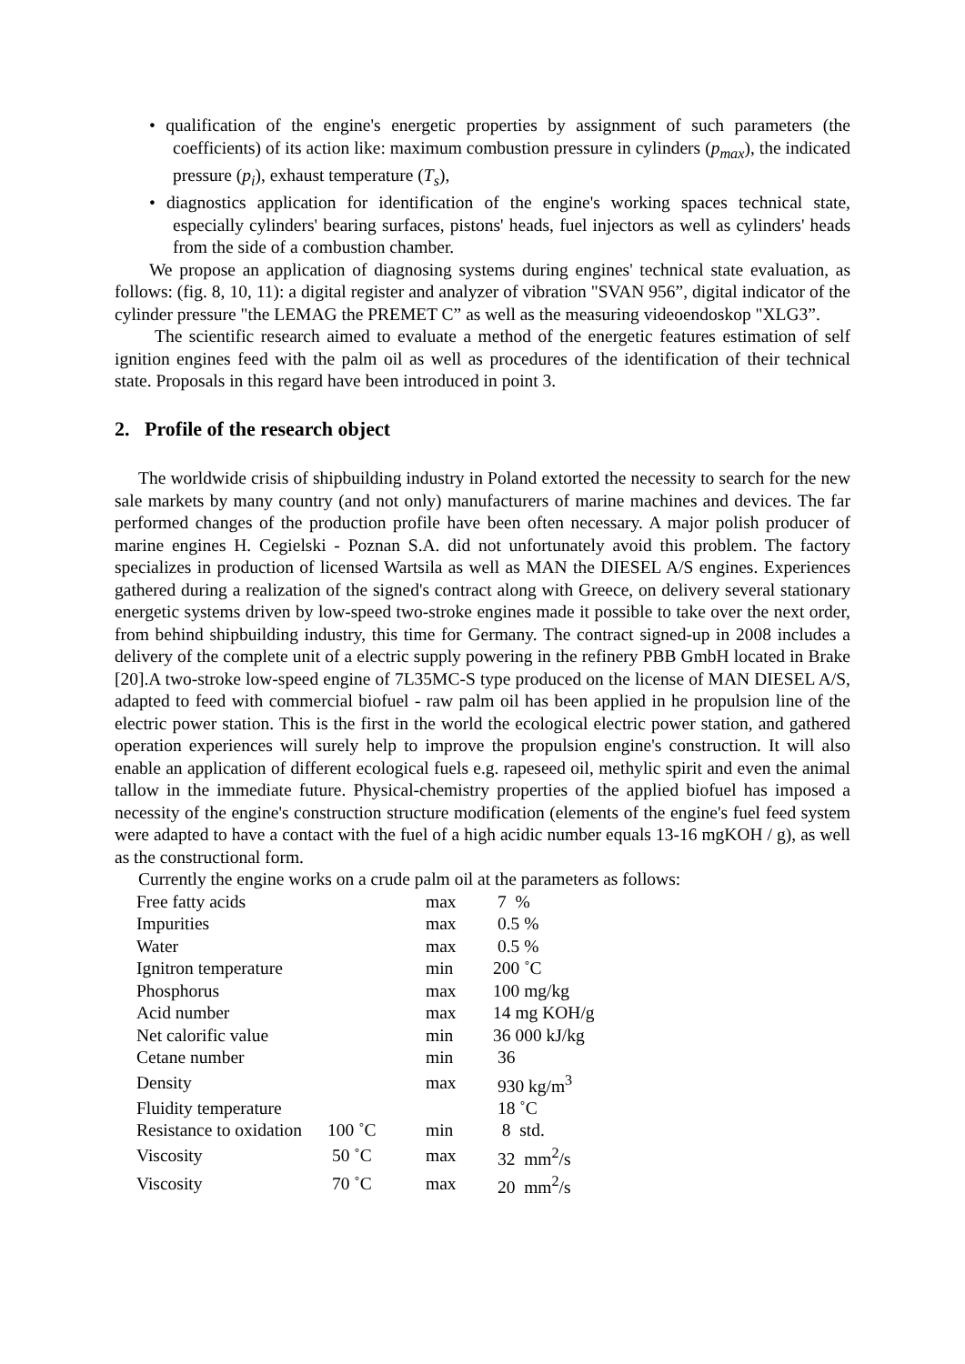• qualification of the engine's energetic properties by assignment of such parameters (the coefficients) of its action like: maximum combustion pressure in cylinders (p<sub>max</sub>), the indicated pressure (p<sub>i</sub>), exhaust temperature (T<sub>s</sub>),
• diagnostics application for identification of the engine's working spaces technical state, especially cylinders' bearing surfaces, pistons' heads, fuel injectors as well as cylinders' heads from the side of a combustion chamber.
We propose an application of diagnosing systems during engines' technical state evaluation, as follows: (fig. 8, 10, 11): a digital register and analyzer of vibration "SVAN 956”, digital indicator of the cylinder pressure "the LEMAG the PREMET C” as well as the measuring videoendoskop "XLG3”.
The scientific research aimed to evaluate a method of the energetic features estimation of self ignition engines feed with the palm oil as well as procedures of the identification of their technical state. Proposals in this regard have been introduced in point 3.
2. Profile of the research object
The worldwide crisis of shipbuilding industry in Poland extorted the necessity to search for the new sale markets by many country (and not only) manufacturers of marine machines and devices. The far performed changes of the production profile have been often necessary. A major polish producer of marine engines H. Cegielski - Poznan S.A. did not unfortunately avoid this problem. The factory specializes in production of licensed Wartsila as well as MAN the DIESEL A/S engines. Experiences gathered during a realization of the signed's contract along with Greece, on delivery several stationary energetic systems driven by low-speed two-stroke engines made it possible to take over the next order, from behind shipbuilding industry, this time for Germany. The contract signed-up in 2008 includes a delivery of the complete unit of a electric supply powering in the refinery PBB GmbH located in Brake [20].A two-stroke low-speed engine of 7L35MC-S type produced on the license of MAN DIESEL A/S, adapted to feed with commercial biofuel - raw palm oil has been applied in he propulsion line of the electric power station. This is the first in the world the ecological electric power station, and gathered operation experiences will surely help to improve the propulsion engine's construction. It will also enable an application of different ecological fuels e.g. rapeseed oil, methylic spirit and even the animal tallow in the immediate future. Physical-chemistry properties of the applied biofuel has imposed a necessity of the engine's construction structure modification (elements of the engine's fuel feed system were adapted to have a contact with the fuel of a high acidic number equals 13-16 mgKOH / g), as well as the constructional form.
Currently the engine works on a crude palm oil at the parameters as follows:
| Free fatty acids | | max | 7 % |
| Impurities | | max | 0.5 % |
| Water | | max | 0.5 % |
| Ignitron temperature | | min | 200 ˚C |
| Phosphorus | | max | 100 mg/kg |
| Acid number | | max | 14 mg KOH/g |
| Net calorific value | | min | 36 000 kJ/kg |
| Cetane number | | min | 36 |
| Density | | max | 930 kg/m<sup>3</sup> |
| Fluidity temperature | | | 18 ˚C |
| Resistance to oxidation | 100 ˚C | min | 8 std. |
| Viscosity | 50 ˚C | max | 32 mm<sup>2</sup>/s |
| Viscosity | 70 ˚C | max | 20 mm<sup>2</sup>/s |